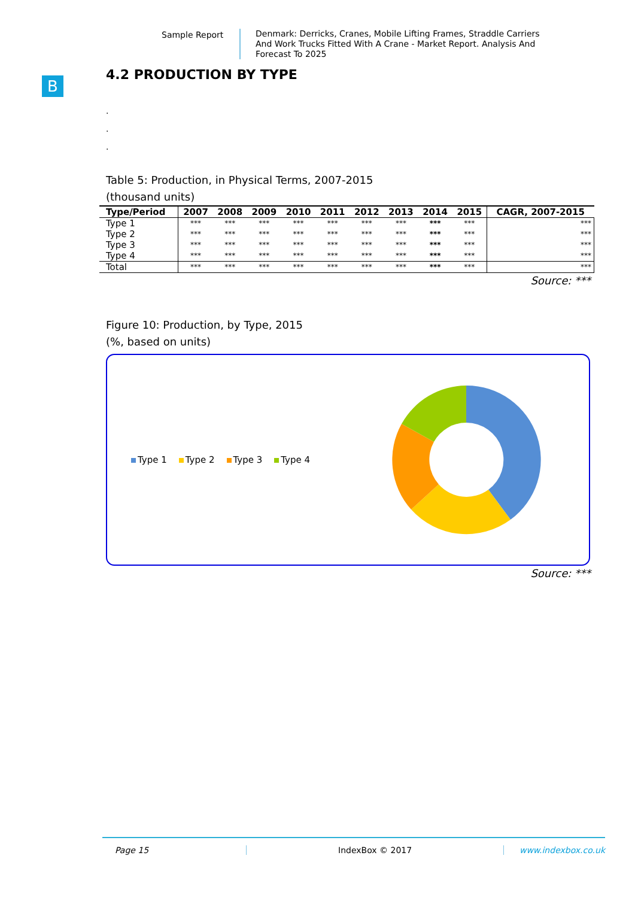Sample Report
Denmark: Derricks, Cranes, Mobile Lifting Frames, Straddle Carriers And Work Trucks Fitted With A Crane - Market Report. Analysis And Forecast To 2025
B
4.2 PRODUCTION BY TYPE
.
.
.
Table 5: Production, in Physical Terms, 2007-2015
(thousand units)
| Type/Period | 2007 | 2008 | 2009 | 2010 | 2011 | 2012 | 2013 | 2014 | 2015 | CAGR, 2007-2015 |
| --- | --- | --- | --- | --- | --- | --- | --- | --- | --- | --- |
| Type 1 | *** | *** | *** | *** | *** | *** | *** | *** | *** | *** |
| Type 2 | *** | *** | *** | *** | *** | *** | *** | *** | *** | *** |
| Type 3 | *** | *** | *** | *** | *** | *** | *** | *** | *** | *** |
| Type 4 | *** | *** | *** | *** | *** | *** | *** | *** | *** | *** |
| Total | *** | *** | *** | *** | *** | *** | *** | *** | *** | *** |
Source: ***
Figure 10: Production, by Type, 2015
(%, based on units)
Type 1 Type 2 Type 3 Type 4
Source: ***
Page 15 IndexBox © 2017 www.indexbox.co.uk